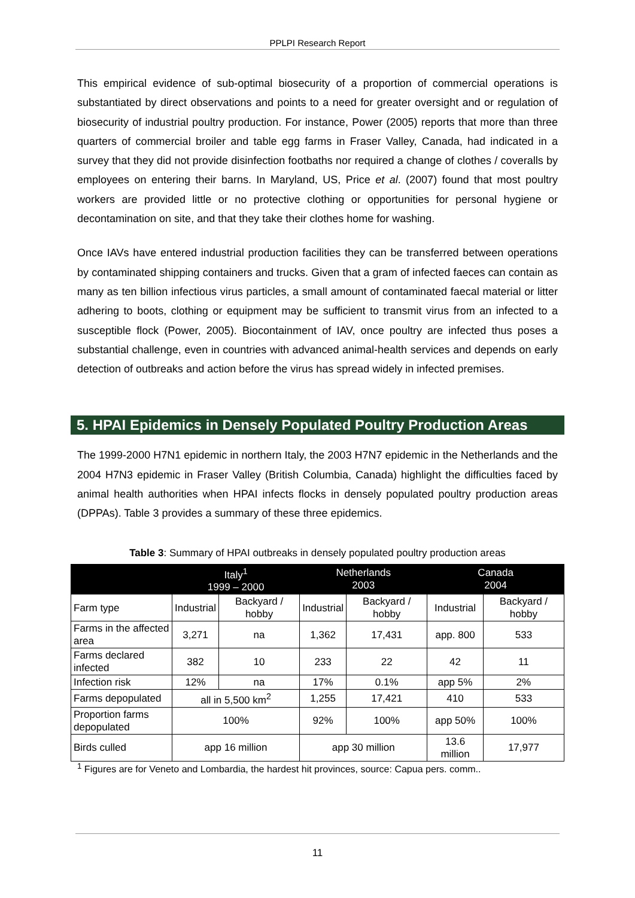PPLPI Research Report
This empirical evidence of sub-optimal biosecurity of a proportion of commercial operations is substantiated by direct observations and points to a need for greater oversight and or regulation of biosecurity of industrial poultry production. For instance, Power (2005) reports that more than three quarters of commercial broiler and table egg farms in Fraser Valley, Canada, had indicated in a survey that they did not provide disinfection footbaths nor required a change of clothes / coveralls by employees on entering their barns. In Maryland, US, Price et al. (2007) found that most poultry workers are provided little or no protective clothing or opportunities for personal hygiene or decontamination on site, and that they take their clothes home for washing.
Once IAVs have entered industrial production facilities they can be transferred between operations by contaminated shipping containers and trucks. Given that a gram of infected faeces can contain as many as ten billion infectious virus particles, a small amount of contaminated faecal material or litter adhering to boots, clothing or equipment may be sufficient to transmit virus from an infected to a susceptible flock (Power, 2005). Biocontainment of IAV, once poultry are infected thus poses a substantial challenge, even in countries with advanced animal-health services and depends on early detection of outbreaks and action before the virus has spread widely in infected premises.
5. HPAI Epidemics in Densely Populated Poultry Production Areas
The 1999-2000 H7N1 epidemic in northern Italy, the 2003 H7N7 epidemic in the Netherlands and the 2004 H7N3 epidemic in Fraser Valley (British Columbia, Canada) highlight the difficulties faced by animal health authorities when HPAI infects flocks in densely populated poultry production areas (DPPAs). Table 3 provides a summary of these three epidemics.
Table 3: Summary of HPAI outbreaks in densely populated poultry production areas
| | Italy<sup>1</sup> 1999 – 2000 | | Netherlands 2003 | | Canada 2004 | |
| --- | --- | --- | --- | --- | --- | --- |
| Farm type | Industrial | Backyard / hobby | Industrial | Backyard / hobby | Industrial | Backyard / hobby |
| Farms in the affected area | 3,271 | na | 1,362 | 17,431 | app. 800 | 533 |
| Farms declared infected | 382 | 10 | 233 | 22 | 42 | 11 |
| Infection risk | 12% | na | 17% | 0.1% | app 5% | 2% |
| Farms depopulated | all in 5,500 km<sup>2</sup> | | 1,255 | 17,421 | 410 | 533 |
| Proportion farms depopulated | 100% | | 92% | 100% | app 50% | 100% |
| Birds culled | app 16 million | | app 30 million | | 13.6 million | 17,977 |
<sup>1</sup> Figures are for Veneto and Lombardia, the hardest hit provinces, source: Capua pers. comm..
11